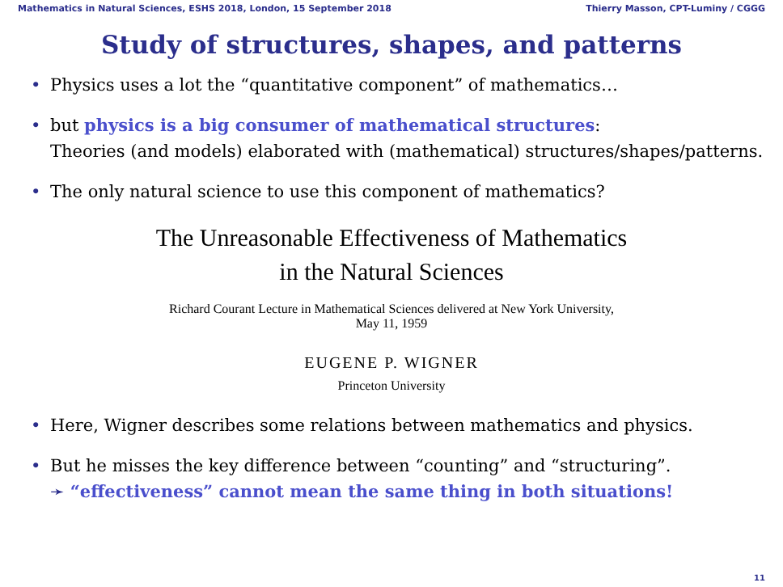Mathematics in Natural Sciences, ESHS 2018, London, 15 September 2018 Thierry Masson, CPT-Luminy / CGGG
Study of structures, shapes, and patterns
• Physics uses a lot the “quantitative component” of mathematics…
• but physics is a big consumer of mathematical structures:
Theories (and models) elaborated with (mathematical) structures/shapes/patterns.
• The only natural science to use this component of mathematics?
The Unreasonable Effectiveness of Mathematics
in the Natural Sciences
Richard Courant Lecture in Mathematical Sciences delivered at New York University,
May 11, 1959
EUGENE P. WIGNER
Princeton University
• Here, Wigner describes some relations between mathematics and physics.
• But he misses the key difference between “counting” and “structuring”.
➛ “effectiveness” cannot mean the same thing in both situations!
11